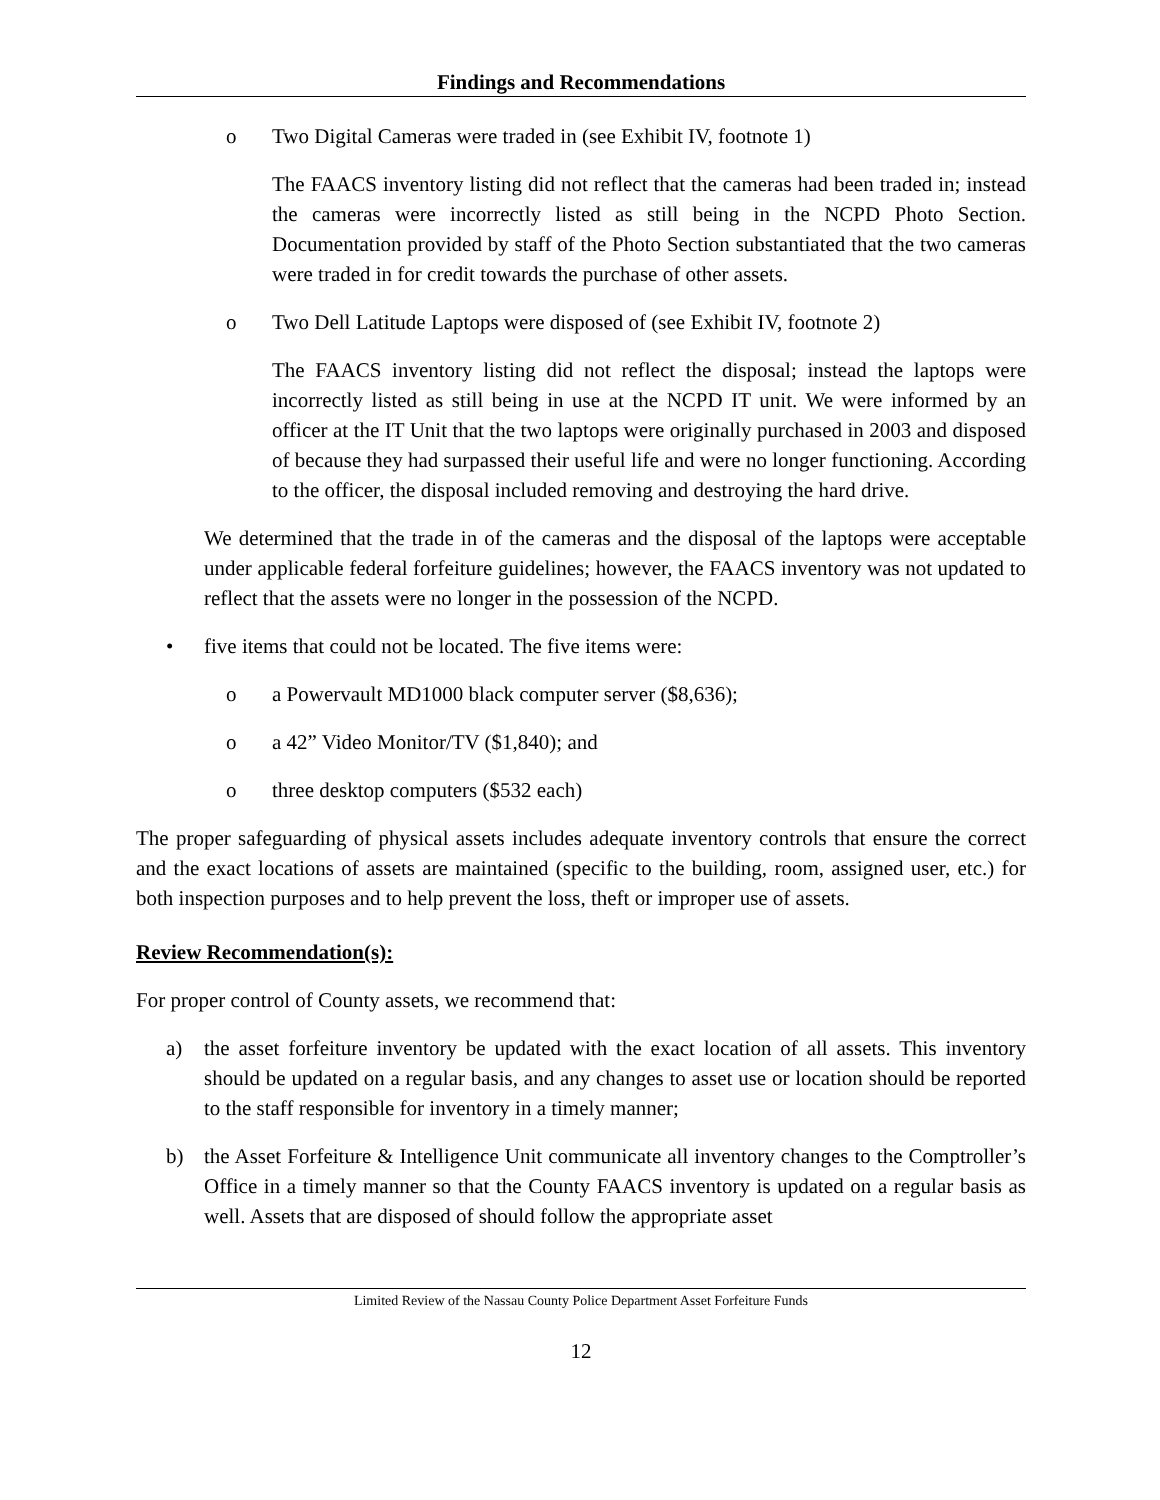Findings and Recommendations
o Two Digital Cameras were traded in (see Exhibit IV, footnote 1)
The FAACS inventory listing did not reflect that the cameras had been traded in; instead the cameras were incorrectly listed as still being in the NCPD Photo Section. Documentation provided by staff of the Photo Section substantiated that the two cameras were traded in for credit towards the purchase of other assets.
o Two Dell Latitude Laptops were disposed of (see Exhibit IV, footnote 2)
The FAACS inventory listing did not reflect the disposal; instead the laptops were incorrectly listed as still being in use at the NCPD IT unit. We were informed by an officer at the IT Unit that the two laptops were originally purchased in 2003 and disposed of because they had surpassed their useful life and were no longer functioning. According to the officer, the disposal included removing and destroying the hard drive.
We determined that the trade in of the cameras and the disposal of the laptops were acceptable under applicable federal forfeiture guidelines; however, the FAACS inventory was not updated to reflect that the assets were no longer in the possession of the NCPD.
• five items that could not be located. The five items were:
o a Powervault MD1000 black computer server ($8,636);
o a 42” Video Monitor/TV ($1,840); and
o three desktop computers ($532 each)
The proper safeguarding of physical assets includes adequate inventory controls that ensure the correct and the exact locations of assets are maintained (specific to the building, room, assigned user, etc.) for both inspection purposes and to help prevent the loss, theft or improper use of assets.
Review Recommendation(s):
For proper control of County assets, we recommend that:
a) the asset forfeiture inventory be updated with the exact location of all assets. This inventory should be updated on a regular basis, and any changes to asset use or location should be reported to the staff responsible for inventory in a timely manner;
b) the Asset Forfeiture & Intelligence Unit communicate all inventory changes to the Comptroller’s Office in a timely manner so that the County FAACS inventory is updated on a regular basis as well. Assets that are disposed of should follow the appropriate asset
Limited Review of the Nassau County Police Department Asset Forfeiture Funds
12